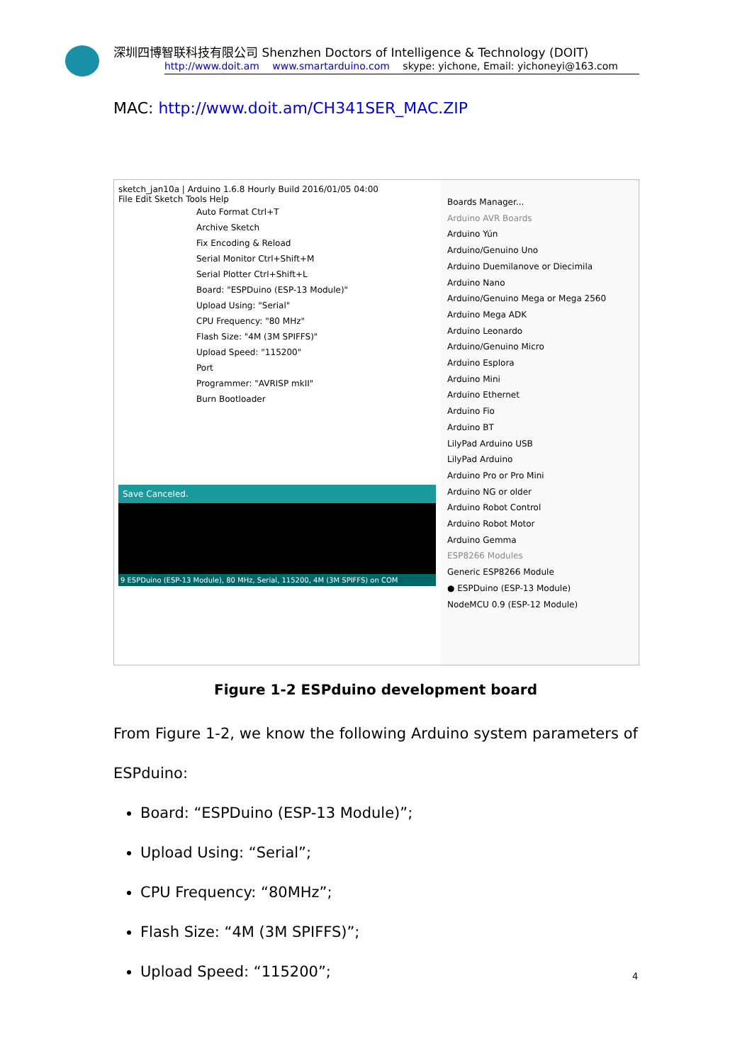深圳四博智联科技有限公司 Shenzhen Doctors of Intelligence & Technology (DOIT)
http://www.doit.am www.smartarduino.com skype: yichone, Email: yichoneyi@163.com
MAC: http://www.doit.am/CH341SER_MAC.ZIP
sketch_jan10a | Arduino 1.6.8 Hourly Build 2016/01/05 04:00
File Edit Sketch Tools Help
Auto Format Ctrl+T
Archive Sketch
Fix Encoding & Reload
Serial Monitor Ctrl+Shift+M
Serial Plotter Ctrl+Shift+L
Board: "ESPDuino (ESP-13 Module)"
Upload Using: "Serial"
CPU Frequency: "80 MHz"
Flash Size: "4M (3M SPIFFS)"
Upload Speed: "115200"
Port
Programmer: "AVRISP mkII"
Burn Bootloader
Save Canceled.
9 ESPDuino (ESP-13 Module), 80 MHz, Serial, 115200, 4M (3M SPIFFS) on COM
Boards Manager...
Arduino AVR Boards
Arduino Yún
Arduino/Genuino Uno
Arduino Duemilanove or Diecimila
Arduino Nano
Arduino/Genuino Mega or Mega 2560
Arduino Mega ADK
Arduino Leonardo
Arduino/Genuino Micro
Arduino Esplora
Arduino Mini
Arduino Ethernet
Arduino Fio
Arduino BT
LilyPad Arduino USB
LilyPad Arduino
Arduino Pro or Pro Mini
Arduino NG or older
Arduino Robot Control
Arduino Robot Motor
Arduino Gemma
ESP8266 Modules
Generic ESP8266 Module
● ESPDuino (ESP-13 Module)
NodeMCU 0.9 (ESP-12 Module)
Figure 1-2 ESPduino development board
From Figure 1-2, we know the following Arduino system parameters of ESPduino:
Board: “ESPDuino (ESP-13 Module)”;
Upload Using: “Serial”;
CPU Frequency: “80MHz”;
Flash Size: “4M (3M SPIFFS)”;
Upload Speed: “115200”;
4